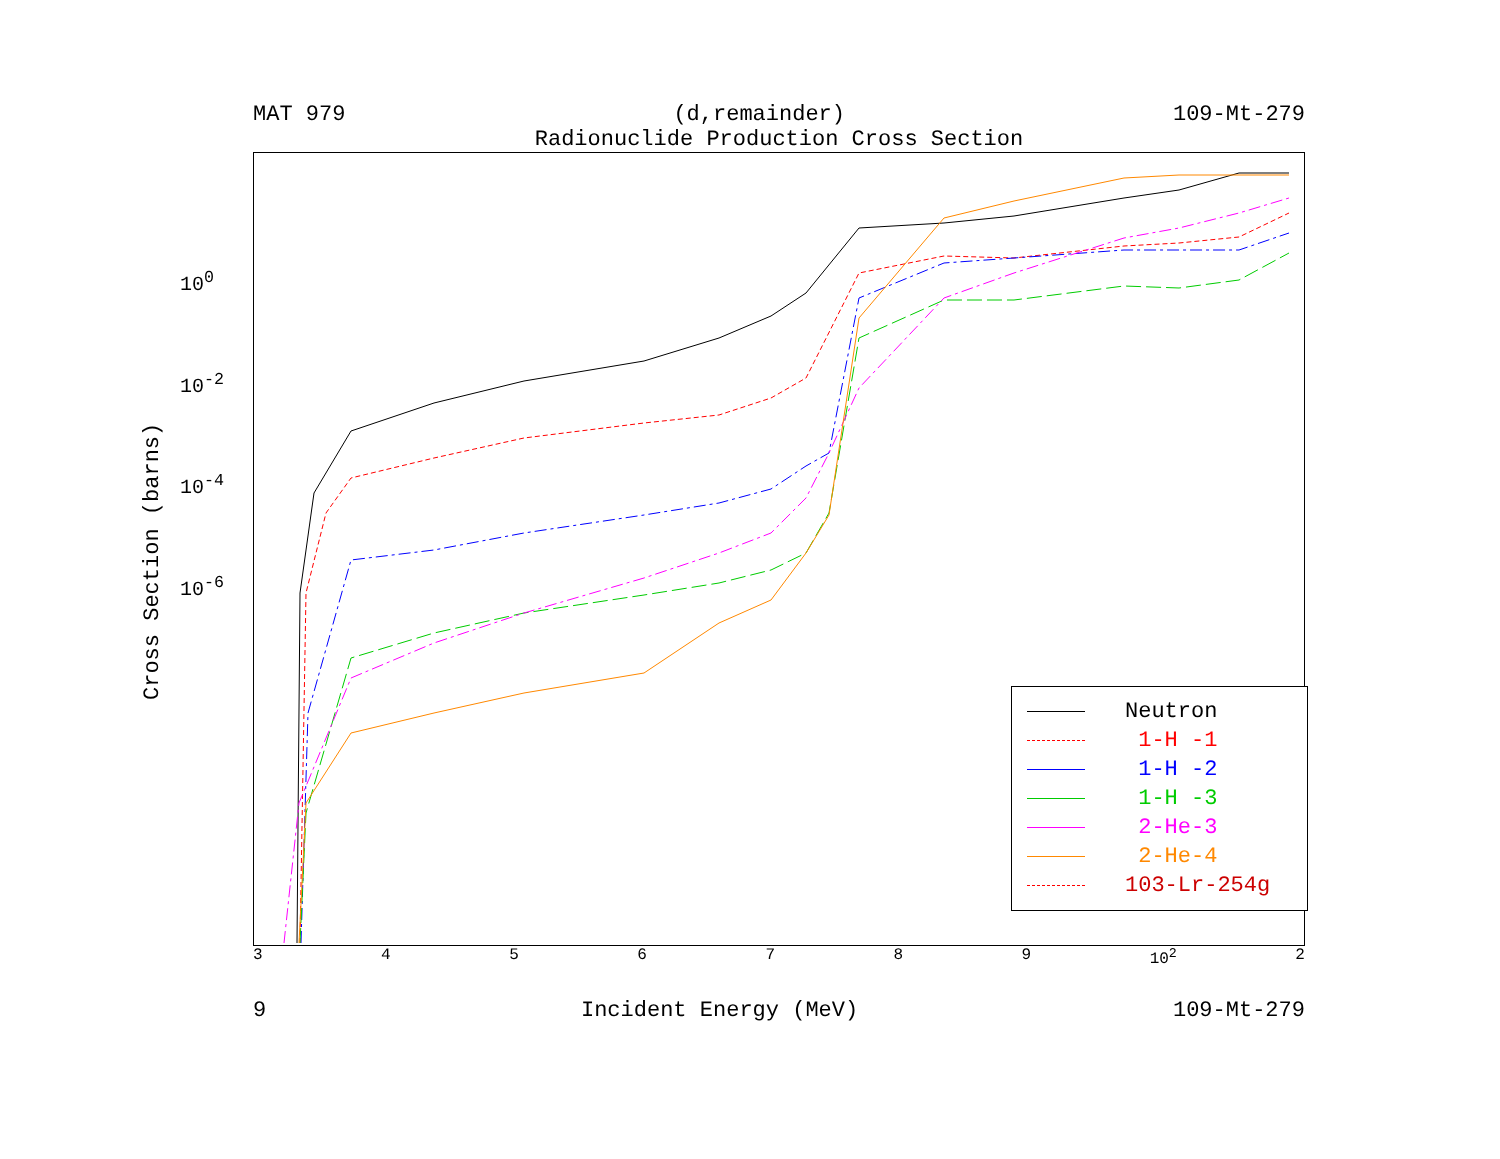MAT 979 (d,remainder) 109-Mt-279
Radionuclide Production Cross Section
Neutron
1-H -1
1-H -2
1-H -3
2-He-3
2-He-4
103-Lr-254g
3456789 10<sup>2</sup> 2
9 Incident Energy (MeV) 109-Mt-279
Cross Section (barns)
10<sup>0</sup>
10<sup>-2</sup>
10<sup>-4</sup>
10<sup>-6</sup>